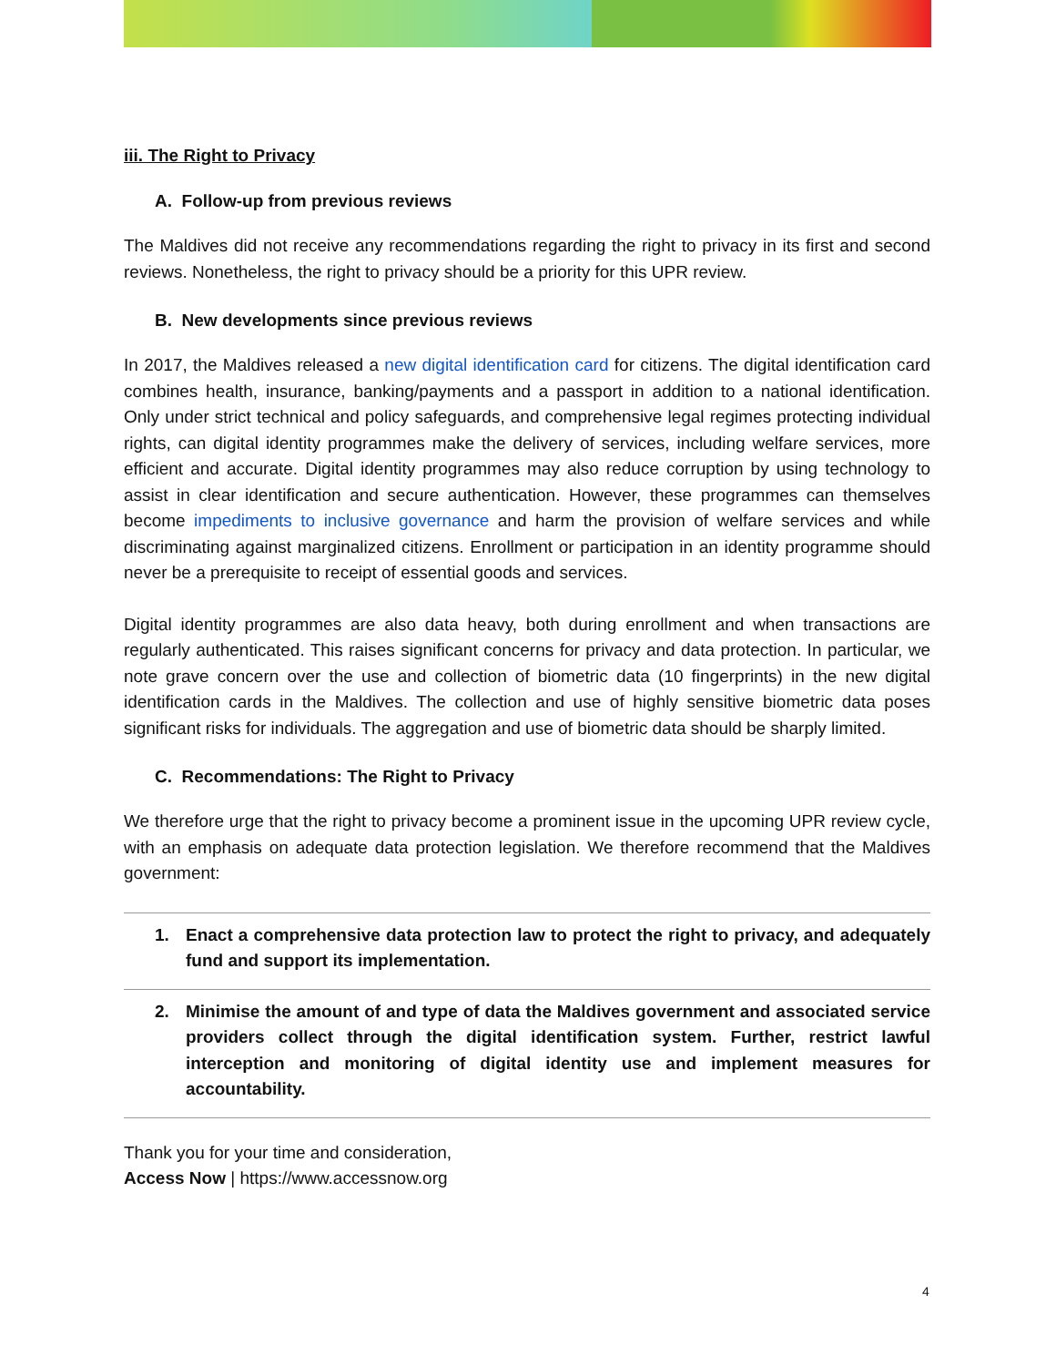iii. The Right to Privacy
A. Follow-up from previous reviews
The Maldives did not receive any recommendations regarding the right to privacy in its first and second reviews. Nonetheless, the right to privacy should be a priority for this UPR review.
B. New developments since previous reviews
In 2017, the Maldives released a new digital identification card for citizens. The digital identification card combines health, insurance, banking/payments and a passport in addition to a national identification. Only under strict technical and policy safeguards, and comprehensive legal regimes protecting individual rights, can digital identity programmes make the delivery of services, including welfare services, more efficient and accurate. Digital identity programmes may also reduce corruption by using technology to assist in clear identification and secure authentication. However, these programmes can themselves become impediments to inclusive governance and harm the provision of welfare services and while discriminating against marginalized citizens. Enrollment or participation in an identity programme should never be a prerequisite to receipt of essential goods and services.
Digital identity programmes are also data heavy, both during enrollment and when transactions are regularly authenticated. This raises significant concerns for privacy and data protection. In particular, we note grave concern over the use and collection of biometric data (10 fingerprints) in the new digital identification cards in the Maldives. The collection and use of highly sensitive biometric data poses significant risks for individuals. The aggregation and use of biometric data should be sharply limited.
C. Recommendations: The Right to Privacy
We therefore urge that the right to privacy become a prominent issue in the upcoming UPR review cycle, with an emphasis on adequate data protection legislation. We therefore recommend that the Maldives government:
1. Enact a comprehensive data protection law to protect the right to privacy, and adequately fund and support its implementation.
2. Minimise the amount of and type of data the Maldives government and associated service providers collect through the digital identification system. Further, restrict lawful interception and monitoring of digital identity use and implement measures for accountability.
Thank you for your time and consideration,
Access Now | https://www.accessnow.org
4